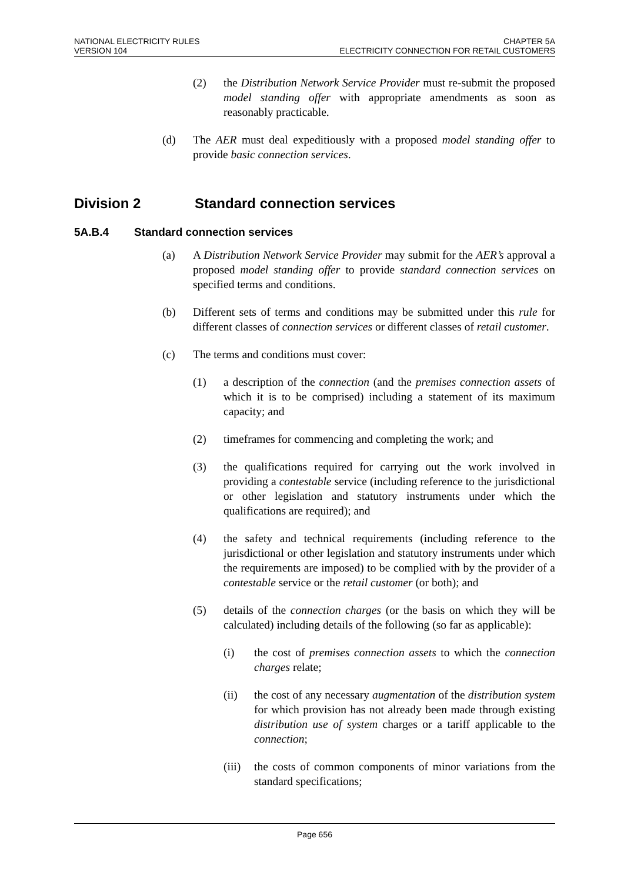NATIONAL ELECTRICITY RULES
VERSION 104
CHAPTER 5A
ELECTRICITY CONNECTION FOR RETAIL CUSTOMERS
(2) the Distribution Network Service Provider must re-submit the proposed model standing offer with appropriate amendments as soon as reasonably practicable.
(d) The AER must deal expeditiously with a proposed model standing offer to provide basic connection services.
Division 2 Standard connection services
5A.B.4 Standard connection services
(a) A Distribution Network Service Provider may submit for the AER’s approval a proposed model standing offer to provide standard connection services on specified terms and conditions.
(b) Different sets of terms and conditions may be submitted under this rule for different classes of connection services or different classes of retail customer.
(c) The terms and conditions must cover:
(1) a description of the connection (and the premises connection assets of which it is to be comprised) including a statement of its maximum capacity; and
(2) timeframes for commencing and completing the work; and
(3) the qualifications required for carrying out the work involved in providing a contestable service (including reference to the jurisdictional or other legislation and statutory instruments under which the qualifications are required); and
(4) the safety and technical requirements (including reference to the jurisdictional or other legislation and statutory instruments under which the requirements are imposed) to be complied with by the provider of a contestable service or the retail customer (or both); and
(5) details of the connection charges (or the basis on which they will be calculated) including details of the following (so far as applicable):
(i) the cost of premises connection assets to which the connection charges relate;
(ii) the cost of any necessary augmentation of the distribution system for which provision has not already been made through existing distribution use of system charges or a tariff applicable to the connection;
(iii) the costs of common components of minor variations from the standard specifications;
Page 656